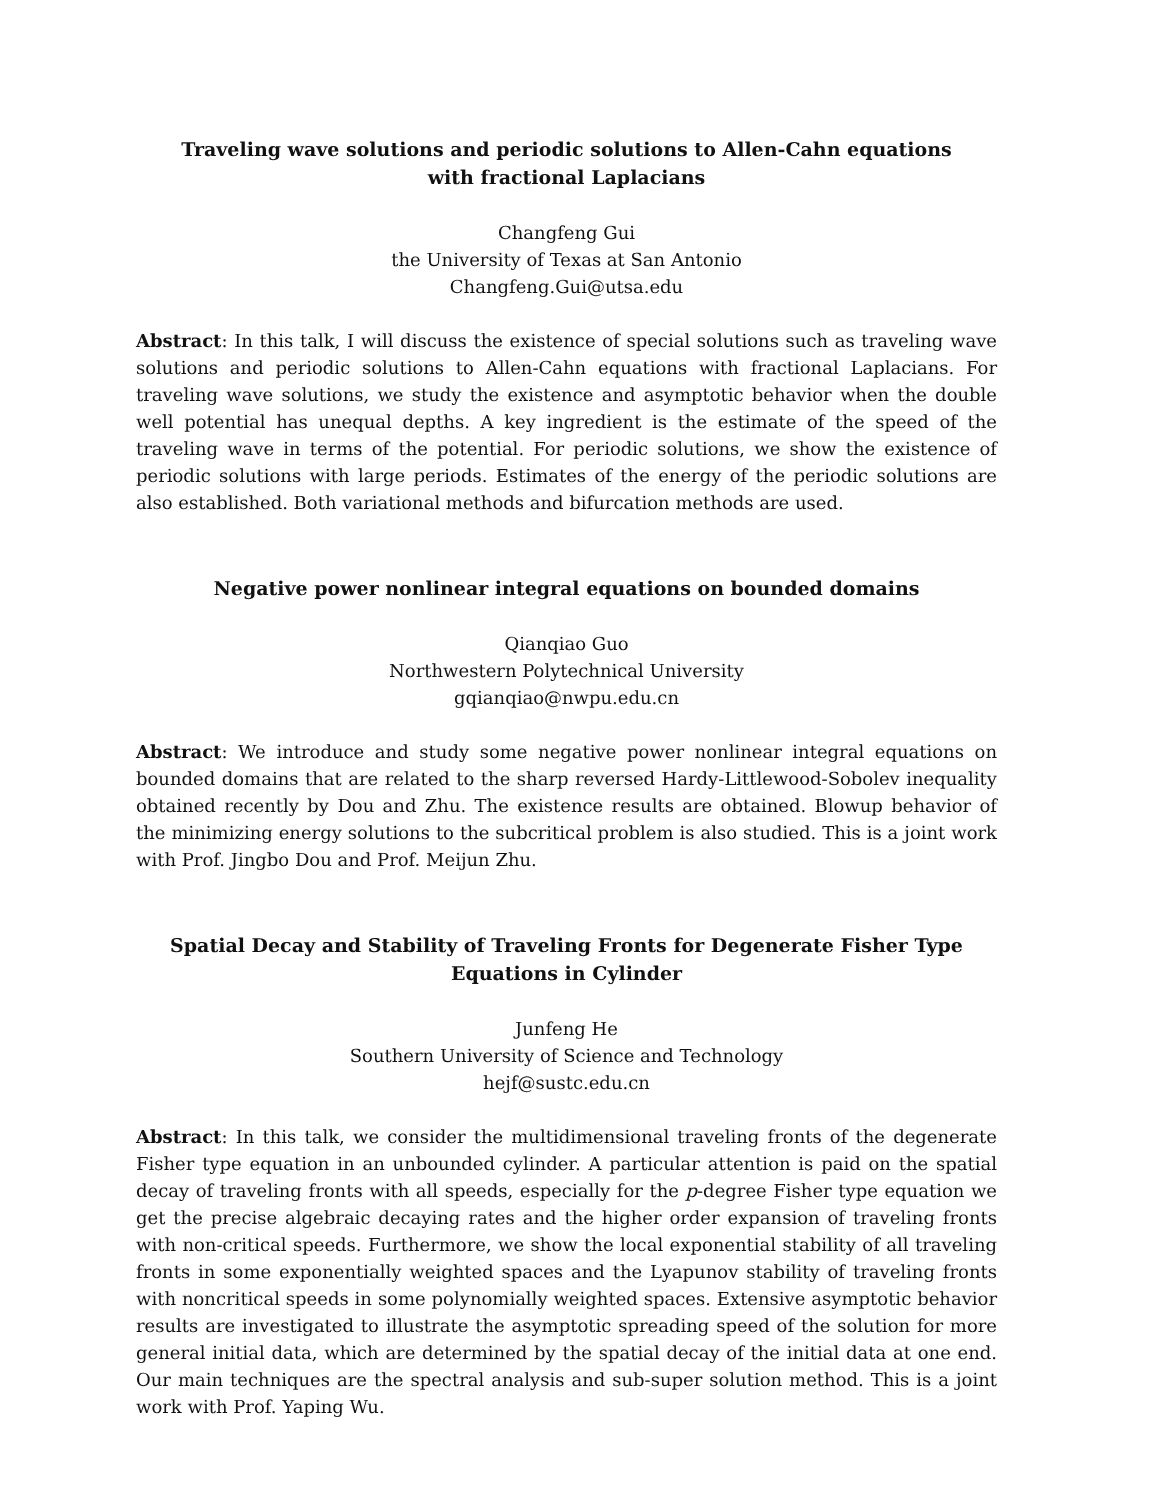Traveling wave solutions and periodic solutions to Allen-Cahn equations
with fractional Laplacians
Changfeng Gui
the University of Texas at San Antonio
Changfeng.Gui@utsa.edu
Abstract: In this talk, I will discuss the existence of special solutions such as traveling wave solutions and periodic solutions to Allen-Cahn equations with fractional Laplacians. For traveling wave solutions, we study the existence and asymptotic behavior when the double well potential has unequal depths. A key ingredient is the estimate of the speed of the traveling wave in terms of the potential. For periodic solutions, we show the existence of periodic solutions with large periods. Estimates of the energy of the periodic solutions are also established. Both variational methods and bifurcation methods are used.
Negative power nonlinear integral equations on bounded domains
Qianqiao Guo
Northwestern Polytechnical University
gqianqiao@nwpu.edu.cn
Abstract: We introduce and study some negative power nonlinear integral equations on bounded domains that are related to the sharp reversed Hardy-Littlewood-Sobolev inequality obtained recently by Dou and Zhu. The existence results are obtained. Blowup behavior of the minimizing energy solutions to the subcritical problem is also studied. This is a joint work with Prof. Jingbo Dou and Prof. Meijun Zhu.
Spatial Decay and Stability of Traveling Fronts for Degenerate Fisher Type
Equations in Cylinder
Junfeng He
Southern University of Science and Technology
hejf@sustc.edu.cn
Abstract: In this talk, we consider the multidimensional traveling fronts of the degenerate Fisher type equation in an unbounded cylinder. A particular attention is paid on the spatial decay of traveling fronts with all speeds, especially for the p-degree Fisher type equation we get the precise algebraic decaying rates and the higher order expansion of traveling fronts with non-critical speeds. Furthermore, we show the local exponential stability of all traveling fronts in some exponentially weighted spaces and the Lyapunov stability of traveling fronts with noncritical speeds in some polynomially weighted spaces. Extensive asymptotic behavior results are investigated to illustrate the asymptotic spreading speed of the solution for more general initial data, which are determined by the spatial decay of the initial data at one end. Our main techniques are the spectral analysis and sub-super solution method. This is a joint work with Prof. Yaping Wu.